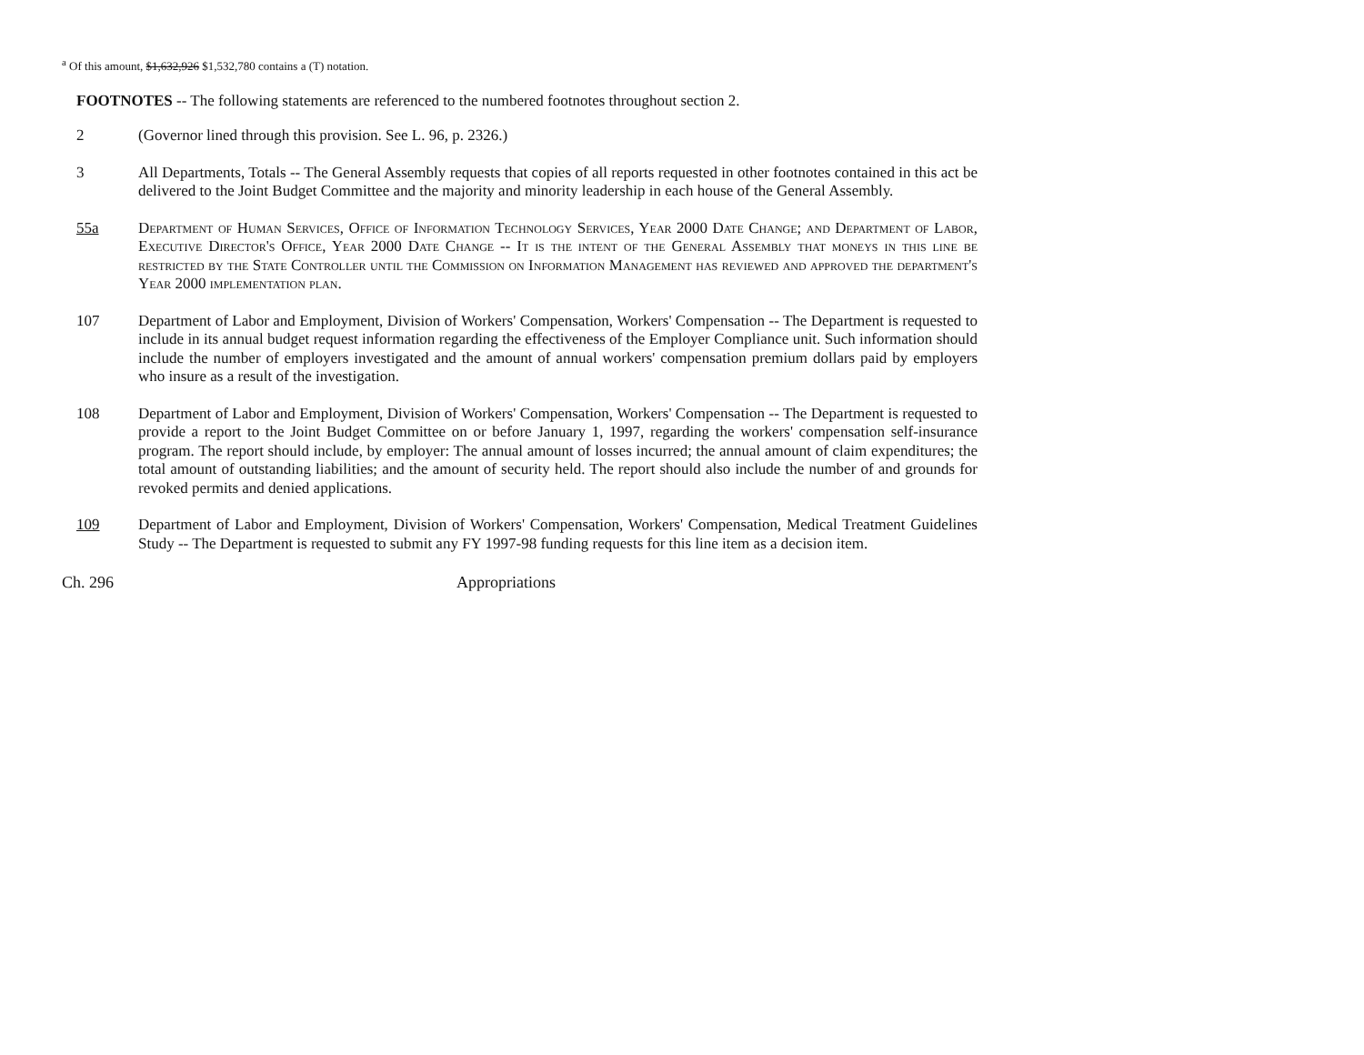<sup>a</sup> Of this amount, $1,632,926 $1,532,780 contains a (T) notation.
FOOTNOTES -- The following statements are referenced to the numbered footnotes throughout section 2.
2 (Governor lined through this provision. See L. 96, p. 2326.)
3 All Departments, Totals -- The General Assembly requests that copies of all reports requested in other footnotes contained in this act be delivered to the Joint Budget Committee and the majority and minority leadership in each house of the General Assembly.
55a Department of Human Services, Office of Information Technology Services, Year 2000 Date Change; and Department of Labor, Executive Director's Office, Year 2000 Date Change -- It is the intent of the General Assembly that moneys in this line be restricted by the State Controller until the Commission on Information Management has reviewed and approved the department's Year 2000 implementation plan.
107 Department of Labor and Employment, Division of Workers' Compensation, Workers' Compensation -- The Department is requested to include in its annual budget request information regarding the effectiveness of the Employer Compliance unit. Such information should include the number of employers investigated and the amount of annual workers' compensation premium dollars paid by employers who insure as a result of the investigation.
108 Department of Labor and Employment, Division of Workers' Compensation, Workers' Compensation -- The Department is requested to provide a report to the Joint Budget Committee on or before January 1, 1997, regarding the workers' compensation self-insurance program. The report should include, by employer: The annual amount of losses incurred; the annual amount of claim expenditures; the total amount of outstanding liabilities; and the amount of security held. The report should also include the number of and grounds for revoked permits and denied applications.
109 Department of Labor and Employment, Division of Workers' Compensation, Workers' Compensation, Medical Treatment Guidelines Study -- The Department is requested to submit any FY 1997-98 funding requests for this line item as a decision item.
Ch. 296 Appropriations